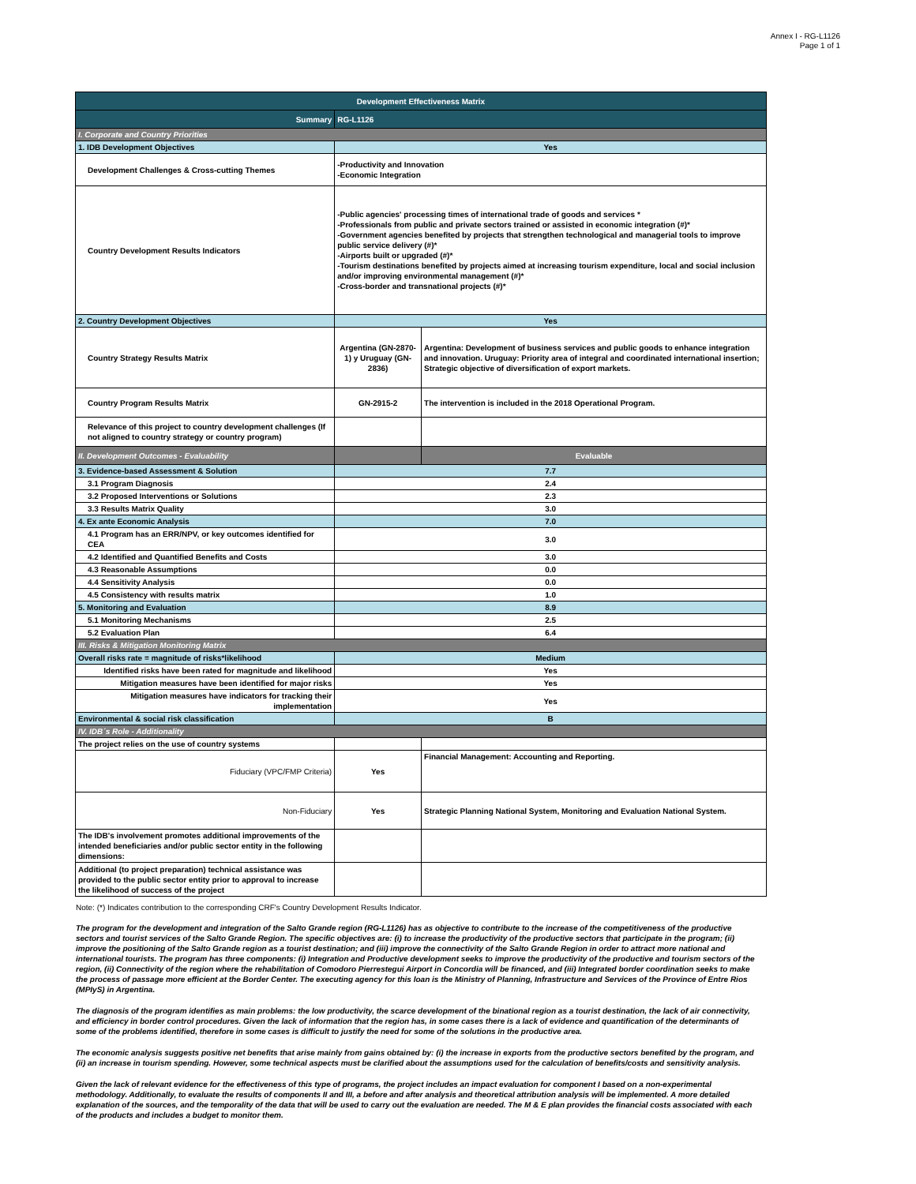Annex I - RG-L1126
Page 1 of 1
| Development Effectiveness Matrix | | |
| Summary | RG-L1126 | |
| I. Corporate and Country Priorities | | |
| 1. IDB Development Objectives | Yes | |
| Development Challenges & Cross-cutting Themes | -Productivity and Innovation -Economic Integration | |
| Country Development Results Indicators | -Public agencies' processing times of international trade of goods and services * -Professionals from public and private sectors trained or assisted in economic integration (#)* -Government agencies benefited by projects that strengthen technological and managerial tools to improve public service delivery (#)* -Airports built or upgraded (#)* -Tourism destinations benefited by projects aimed at increasing tourism expenditure, local and social inclusion and/or improving environmental management (#)* -Cross-border and transnational projects (#)* | |
| 2. Country Development Objectives | Yes | |
| Country Strategy Results Matrix | Argentina (GN-2870-1) y Uruguay (GN-2836) | Argentina: Development of business services and public goods to enhance integration and innovation. Uruguay: Priority area of integral and coordinated international insertion; Strategic objective of diversification of export markets. |
| Country Program Results Matrix | GN-2915-2 | The intervention is included in the 2018 Operational Program. |
| Relevance of this project to country development challenges (If not aligned to country strategy or country program) | | |
| II. Development Outcomes - Evaluability | | Evaluable |
| 3. Evidence-based Assessment & Solution | 7.7 | |
| 3.1 Program Diagnosis | 2.4 | |
| 3.2 Proposed Interventions or Solutions | 2.3 | |
| 3.3 Results Matrix Quality | 3.0 | |
| 4. Ex ante Economic Analysis | 7.0 | |
| 4.1 Program has an ERR/NPV, or key outcomes identified for CEA | 3.0 | |
| 4.2 Identified and Quantified Benefits and Costs | 3.0 | |
| 4.3 Reasonable Assumptions | 0.0 | |
| 4.4 Sensitivity Analysis | 0.0 | |
| 4.5 Consistency with results matrix | 1.0 | |
| 5. Monitoring and Evaluation | 8.9 | |
| 5.1 Monitoring Mechanisms | 2.5 | |
| 5.2 Evaluation Plan | 6.4 | |
| III. Risks & Mitigation Monitoring Matrix | | |
| Overall risks rate = magnitude of risks*likelihood | Medium | |
| Identified risks have been rated for magnitude and likelihood | Yes | |
| Mitigation measures have been identified for major risks | Yes | |
| Mitigation measures have indicators for tracking their implementation | Yes | |
| Environmental & social risk classification | B | |
| IV. IDB´s Role - Additionality | | |
| The project relies on the use of country systems | | |
| Fiduciary (VPC/FMP Criteria) | Yes | Financial Management: Accounting and Reporting. |
| Non-Fiduciary | Yes | Strategic Planning National System, Monitoring and Evaluation National System. |
| The IDB's involvement promotes additional improvements of the intended beneficiaries and/or public sector entity in the following dimensions: | | |
| Additional (to project preparation) technical assistance was provided to the public sector entity prior to approval to increase the likelihood of success of the project | | |
Note: (*) Indicates contribution to the corresponding CRF's Country Development Results Indicator.
The program for the development and integration of the Salto Grande region (RG-L1126) has as objective to contribute to the increase of the competitiveness of the productive sectors and tourist services of the Salto Grande Region. The specific objectives are: (i) to increase the productivity of the productive sectors that participate in the program; (ii) improve the positioning of the Salto Grande region as a tourist destination; and (iii) improve the connectivity of the Salto Grande Region in order to attract more national and international tourists. The program has three components: (i) Integration and Productive development seeks to improve the productivity of the productive and tourism sectors of the region, (ii) Connectivity of the region where the rehabilitation of Comodoro Pierrestegui Airport in Concordia will be financed, and (iii) Integrated border coordination seeks to make the process of passage more efficient at the Border Center. The executing agency for this loan is the Ministry of Planning, Infrastructure and Services of the Province of Entre Rios (MPIyS) in Argentina.
The diagnosis of the program identifies as main problems: the low productivity, the scarce development of the binational region as a tourist destination, the lack of air connectivity, and efficiency in border control procedures. Given the lack of information that the region has, in some cases there is a lack of evidence and quantification of the determinants of some of the problems identified, therefore in some cases is difficult to justify the need for some of the solutions in the productive area.
The economic analysis suggests positive net benefits that arise mainly from gains obtained by: (i) the increase in exports from the productive sectors benefited by the program, and (ii) an increase in tourism spending. However, some technical aspects must be clarified about the assumptions used for the calculation of benefits/costs and sensitivity analysis.
Given the lack of relevant evidence for the effectiveness of this type of programs, the project includes an impact evaluation for component I based on a non-experimental methodology. Additionally, to evaluate the results of components II and III, a before and after analysis and theoretical attribution analysis will be implemented. A more detailed explanation of the sources, and the temporality of the data that will be used to carry out the evaluation are needed. The M & E plan provides the financial costs associated with each of the products and includes a budget to monitor them.